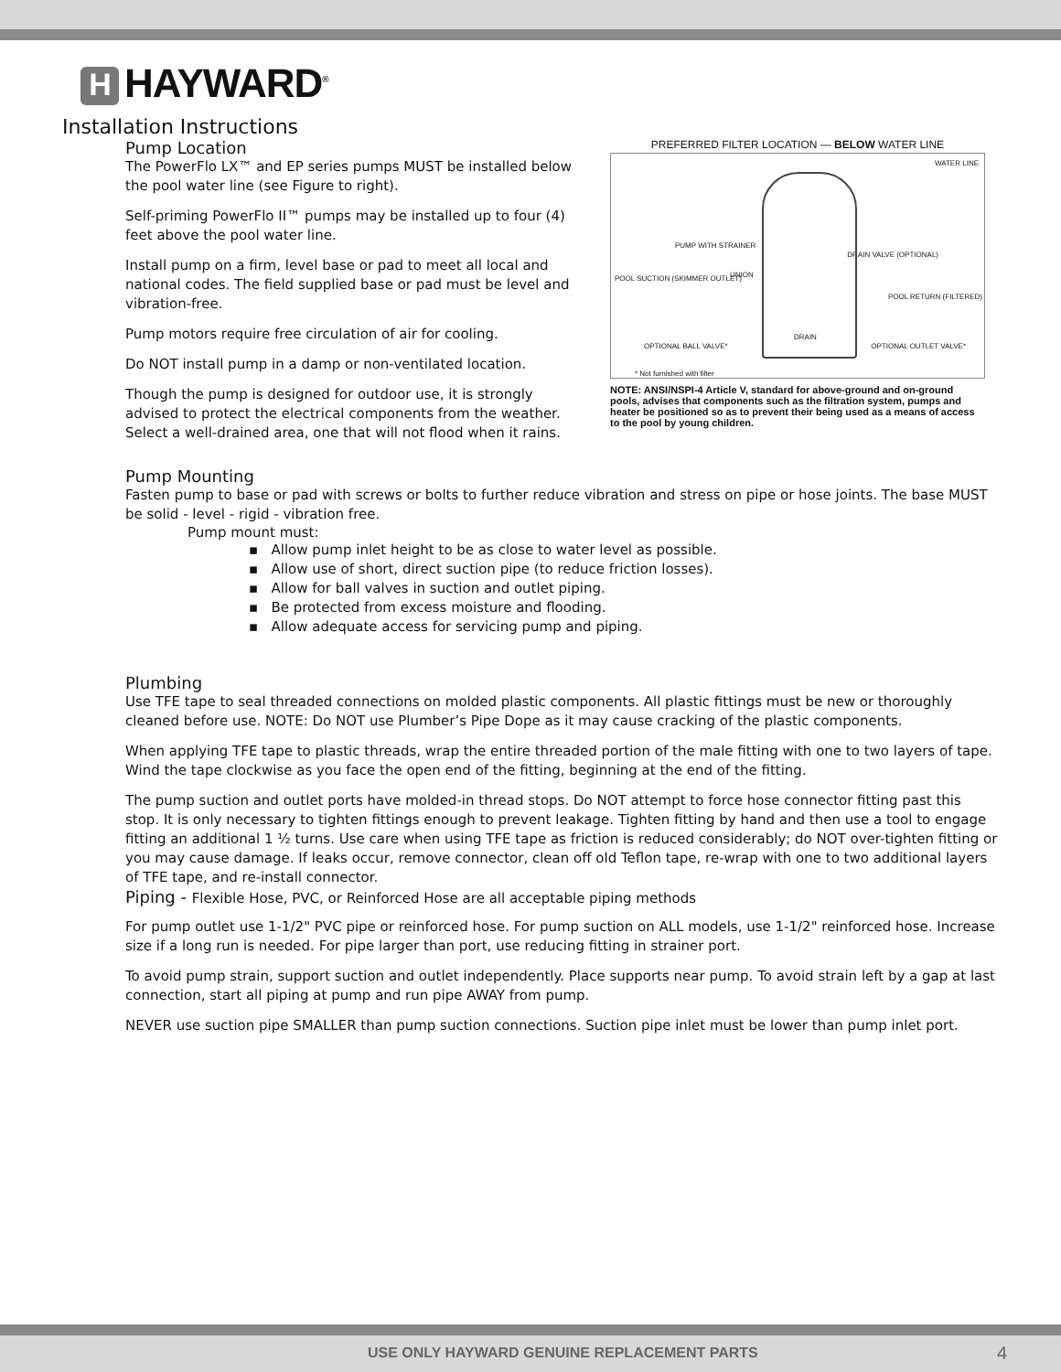H HAYWARD<sup>®</sup>
Installation Instructions
Pump Location
The PowerFlo LX™ and EP series pumps MUST be installed below the pool water line (see Figure to right).
Self-priming PowerFlo II™ pumps may be installed up to four (4) feet above the pool water line.
Install pump on a firm, level base or pad to meet all local and national codes. The field supplied base or pad must be level and vibration-free.
Pump motors require free circulation of air for cooling.
Do NOT install pump in a damp or non-ventilated location.
Though the pump is designed for outdoor use, it is strongly advised to protect the electrical components from the weather. Select a well-drained area, one that will not flood when it rains.
PREFERRED FILTER LOCATION — BELOW WATER LINE
WATER LINE
PUMP WITH STRAINER
DRAIN VALVE (OPTIONAL)
UNION POOL SUCTION (SKIMMER OUTLET)
POOL RETURN (FILTERED)
DRAIN
OPTIONAL BALL VALVE* OPTIONAL OUTLET VALVE*
* Not furnished with filter
NOTE: ANSI/NSPI-4 Article V, standard for above-ground and on-ground pools, advises that components such as the filtration system, pumps and heater be positioned so as to prevent their being used as a means of access to the pool by young children.
Pump Mounting
Fasten pump to base or pad with screws or bolts to further reduce vibration and stress on pipe or hose joints. The base MUST be solid - level - rigid - vibration free.
Pump mount must:
▪ Allow pump inlet height to be as close to water level as possible.
▪ Allow use of short, direct suction pipe (to reduce friction losses).
▪ Allow for ball valves in suction and outlet piping.
▪ Be protected from excess moisture and flooding.
▪ Allow adequate access for servicing pump and piping.
Plumbing
Use TFE tape to seal threaded connections on molded plastic components. All plastic fittings must be new or thoroughly cleaned before use. NOTE: Do NOT use Plumber’s Pipe Dope as it may cause cracking of the plastic components.
When applying TFE tape to plastic threads, wrap the entire threaded portion of the male fitting with one to two layers of tape. Wind the tape clockwise as you face the open end of the fitting, beginning at the end of the fitting.
The pump suction and outlet ports have molded-in thread stops. Do NOT attempt to force hose connector fitting past this stop. It is only necessary to tighten fittings enough to prevent leakage. Tighten fitting by hand and then use a tool to engage fitting an additional 1 ½ turns. Use care when using TFE tape as friction is reduced considerably; do NOT over-tighten fitting or you may cause damage. If leaks occur, remove connector, clean off old Teflon tape, re-wrap with one to two additional layers of TFE tape, and re-install connector.
Piping - Flexible Hose, PVC, or Reinforced Hose are all acceptable piping methods
For pump outlet use 1-1/2" PVC pipe or reinforced hose. For pump suction on ALL models, use 1-1/2" reinforced hose. Increase size if a long run is needed. For pipe larger than port, use reducing fitting in strainer port.
To avoid pump strain, support suction and outlet independently. Place supports near pump. To avoid strain left by a gap at last connection, start all piping at pump and run pipe AWAY from pump.
NEVER use suction pipe SMALLER than pump suction connections. Suction pipe inlet must be lower than pump inlet port.
USE ONLY HAYWARD GENUINE REPLACEMENT PARTS 4